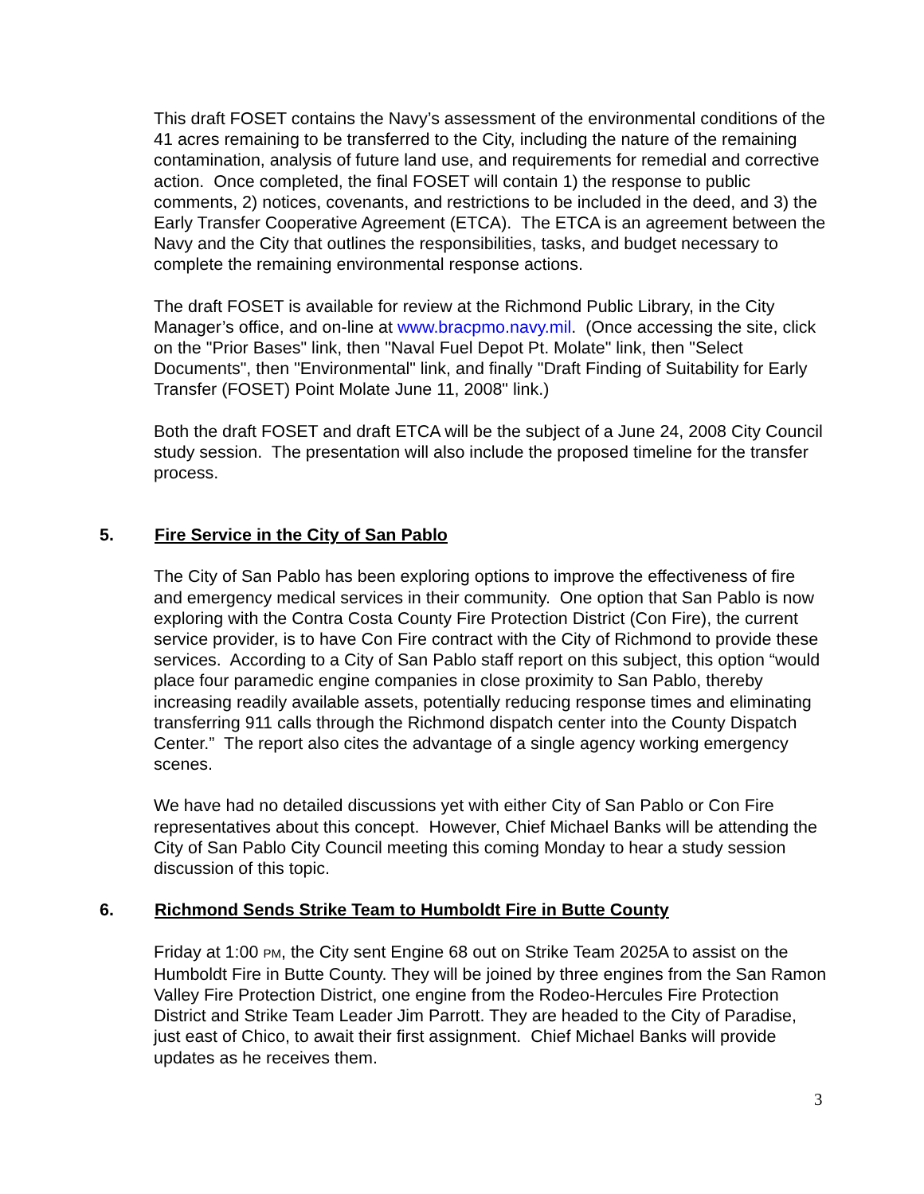This draft FOSET contains the Navy’s assessment of the environmental conditions of the 41 acres remaining to be transferred to the City, including the nature of the remaining contamination, analysis of future land use, and requirements for remedial and corrective action. Once completed, the final FOSET will contain 1) the response to public comments, 2) notices, covenants, and restrictions to be included in the deed, and 3) the Early Transfer Cooperative Agreement (ETCA). The ETCA is an agreement between the Navy and the City that outlines the responsibilities, tasks, and budget necessary to complete the remaining environmental response actions.
The draft FOSET is available for review at the Richmond Public Library, in the City Manager’s office, and on-line at www.bracpmo.navy.mil. (Once accessing the site, click on the "Prior Bases" link, then "Naval Fuel Depot Pt. Molate" link, then "Select Documents", then "Environmental" link, and finally "Draft Finding of Suitability for Early Transfer (FOSET) Point Molate June 11, 2008" link.)
Both the draft FOSET and draft ETCA will be the subject of a June 24, 2008 City Council study session. The presentation will also include the proposed timeline for the transfer process.
5. Fire Service in the City of San Pablo
The City of San Pablo has been exploring options to improve the effectiveness of fire and emergency medical services in their community. One option that San Pablo is now exploring with the Contra Costa County Fire Protection District (Con Fire), the current service provider, is to have Con Fire contract with the City of Richmond to provide these services. According to a City of San Pablo staff report on this subject, this option “would place four paramedic engine companies in close proximity to San Pablo, thereby increasing readily available assets, potentially reducing response times and eliminating transferring 911 calls through the Richmond dispatch center into the County Dispatch Center.” The report also cites the advantage of a single agency working emergency scenes.
We have had no detailed discussions yet with either City of San Pablo or Con Fire representatives about this concept. However, Chief Michael Banks will be attending the City of San Pablo City Council meeting this coming Monday to hear a study session discussion of this topic.
6. Richmond Sends Strike Team to Humboldt Fire in Butte County
Friday at 1:00 PM, the City sent Engine 68 out on Strike Team 2025A to assist on the Humboldt Fire in Butte County. They will be joined by three engines from the San Ramon Valley Fire Protection District, one engine from the Rodeo-Hercules Fire Protection District and Strike Team Leader Jim Parrott. They are headed to the City of Paradise, just east of Chico, to await their first assignment. Chief Michael Banks will provide updates as he receives them.
3